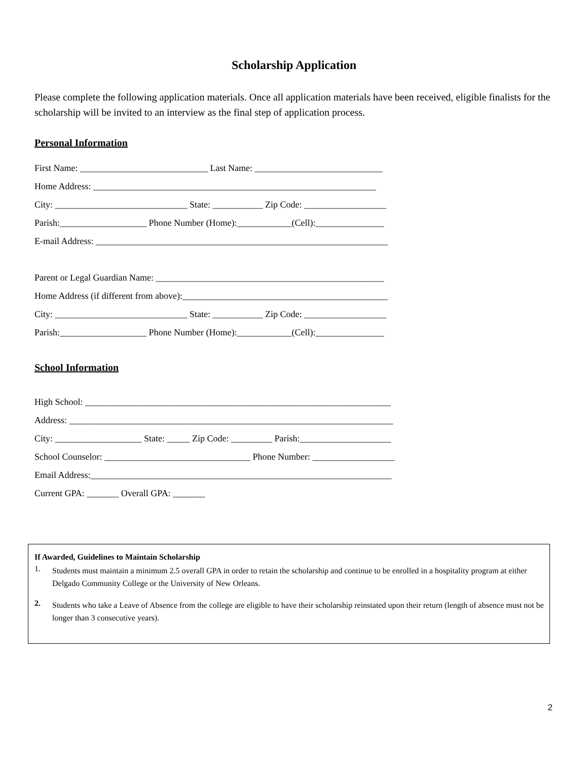Scholarship Application
Please complete the following application materials. Once all application materials have been received, eligible finalists for the scholarship will be invited to an interview as the final step of application process.
Personal Information
First Name: ____________________________ Last Name: ____________________________
Home Address: ______________________________________________________________
City: _____________________________ State: ___________ Zip Code: __________________
Parish:___________________ Phone Number (Home):____________(Cell):_______________
E-mail Address: ________________________________________________________________
Parent or Legal Guardian Name: __________________________________________________
Home Address (if different from above):_____________________________________________
City: _____________________________ State: ___________ Zip Code: __________________
Parish:___________________ Phone Number (Home):____________(Cell):_______________
School Information
High School: ___________________________________________________________________
Address: _______________________________________________________________________
City: ___________________ State: _____ Zip Code: _________ Parish:____________________
School Counselor: ________________________________ Phone Number: __________________
Email Address:__________________________________________________________________
Current GPA: _______ Overall GPA: _______
If Awarded, Guidelines to Maintain Scholarship
1.
Students must maintain a minimum 2.5 overall GPA in order to retain the scholarship and continue to be enrolled in a hospitality program at either Delgado Community College or the University of New Orleans.
2.
Students who take a Leave of Absence from the college are eligible to have their scholarship reinstated upon their return (length of absence must not be longer than 3 consecutive years).
2